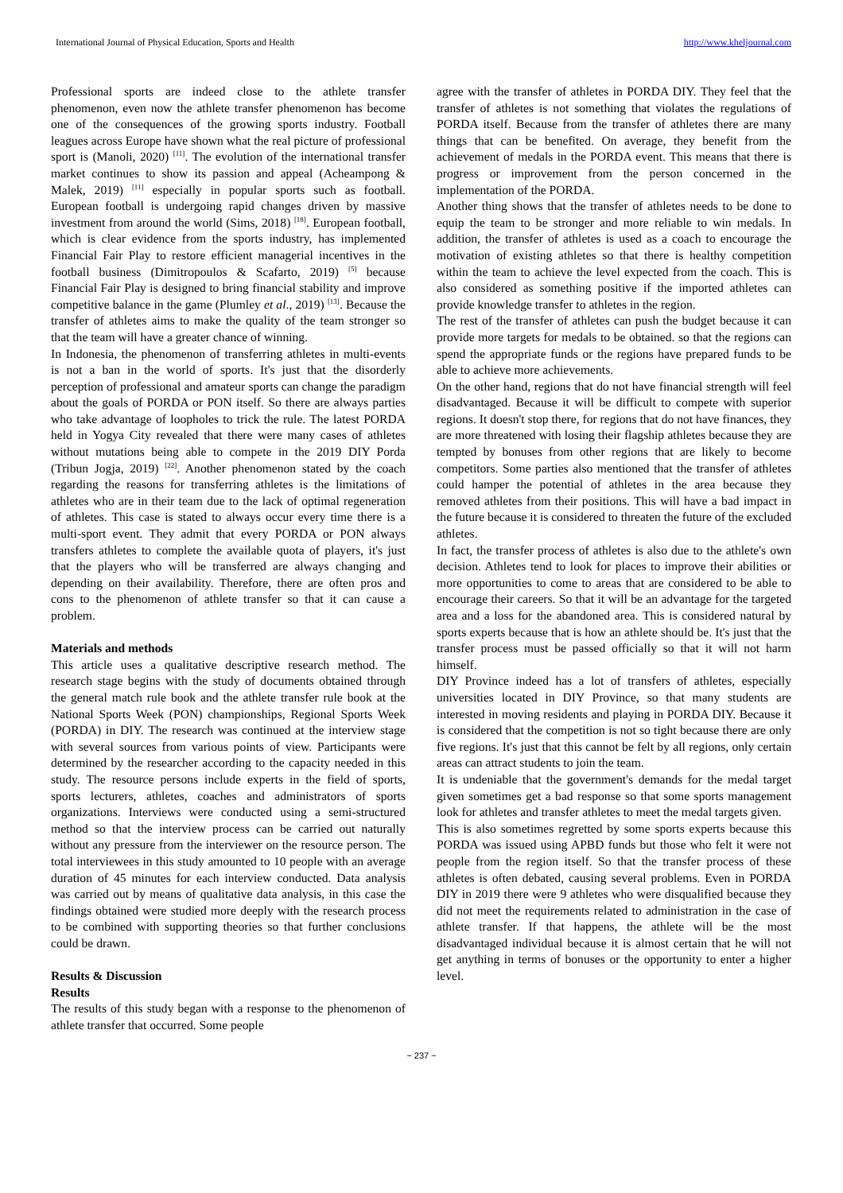International Journal of Physical Education, Sports and Health http://www.kheljournal.com
Professional sports are indeed close to the athlete transfer phenomenon, even now the athlete transfer phenomenon has become one of the consequences of the growing sports industry. Football leagues across Europe have shown what the real picture of professional sport is (Manoli, 2020) <sup>[11]</sup>. The evolution of the international transfer market continues to show its passion and appeal (Acheampong & Malek, 2019) <sup>[11]</sup> especially in popular sports such as football. European football is undergoing rapid changes driven by massive investment from around the world (Sims, 2018) <sup>[18]</sup>. European football, which is clear evidence from the sports industry, has implemented Financial Fair Play to restore efficient managerial incentives in the football business (Dimitropoulos & Scafarto, 2019) <sup>[5]</sup> because Financial Fair Play is designed to bring financial stability and improve competitive balance in the game (Plumley et al., 2019) <sup>[13]</sup>. Because the transfer of athletes aims to make the quality of the team stronger so that the team will have a greater chance of winning.
In Indonesia, the phenomenon of transferring athletes in multi-events is not a ban in the world of sports. It's just that the disorderly perception of professional and amateur sports can change the paradigm about the goals of PORDA or PON itself. So there are always parties who take advantage of loopholes to trick the rule. The latest PORDA held in Yogya City revealed that there were many cases of athletes without mutations being able to compete in the 2019 DIY Porda (Tribun Jogja, 2019) <sup>[22]</sup>. Another phenomenon stated by the coach regarding the reasons for transferring athletes is the limitations of athletes who are in their team due to the lack of optimal regeneration of athletes. This case is stated to always occur every time there is a multi-sport event. They admit that every PORDA or PON always transfers athletes to complete the available quota of players, it's just that the players who will be transferred are always changing and depending on their availability. Therefore, there are often pros and cons to the phenomenon of athlete transfer so that it can cause a problem.
Materials and methods
This article uses a qualitative descriptive research method. The research stage begins with the study of documents obtained through the general match rule book and the athlete transfer rule book at the National Sports Week (PON) championships, Regional Sports Week (PORDA) in DIY. The research was continued at the interview stage with several sources from various points of view. Participants were determined by the researcher according to the capacity needed in this study. The resource persons include experts in the field of sports, sports lecturers, athletes, coaches and administrators of sports organizations. Interviews were conducted using a semi-structured method so that the interview process can be carried out naturally without any pressure from the interviewer on the resource person. The total interviewees in this study amounted to 10 people with an average duration of 45 minutes for each interview conducted. Data analysis was carried out by means of qualitative data analysis, in this case the findings obtained were studied more deeply with the research process to be combined with supporting theories so that further conclusions could be drawn.
Results & Discussion
Results
The results of this study began with a response to the phenomenon of athlete transfer that occurred. Some people
agree with the transfer of athletes in PORDA DIY. They feel that the transfer of athletes is not something that violates the regulations of PORDA itself. Because from the transfer of athletes there are many things that can be benefited. On average, they benefit from the achievement of medals in the PORDA event. This means that there is progress or improvement from the person concerned in the implementation of the PORDA.
Another thing shows that the transfer of athletes needs to be done to equip the team to be stronger and more reliable to win medals. In addition, the transfer of athletes is used as a coach to encourage the motivation of existing athletes so that there is healthy competition within the team to achieve the level expected from the coach. This is also considered as something positive if the imported athletes can provide knowledge transfer to athletes in the region.
The rest of the transfer of athletes can push the budget because it can provide more targets for medals to be obtained. so that the regions can spend the appropriate funds or the regions have prepared funds to be able to achieve more achievements.
On the other hand, regions that do not have financial strength will feel disadvantaged. Because it will be difficult to compete with superior regions. It doesn't stop there, for regions that do not have finances, they are more threatened with losing their flagship athletes because they are tempted by bonuses from other regions that are likely to become competitors. Some parties also mentioned that the transfer of athletes could hamper the potential of athletes in the area because they removed athletes from their positions. This will have a bad impact in the future because it is considered to threaten the future of the excluded athletes.
In fact, the transfer process of athletes is also due to the athlete's own decision. Athletes tend to look for places to improve their abilities or more opportunities to come to areas that are considered to be able to encourage their careers. So that it will be an advantage for the targeted area and a loss for the abandoned area. This is considered natural by sports experts because that is how an athlete should be. It's just that the transfer process must be passed officially so that it will not harm himself.
DIY Province indeed has a lot of transfers of athletes, especially universities located in DIY Province, so that many students are interested in moving residents and playing in PORDA DIY. Because it is considered that the competition is not so tight because there are only five regions. It's just that this cannot be felt by all regions, only certain areas can attract students to join the team.
It is undeniable that the government's demands for the medal target given sometimes get a bad response so that some sports management look for athletes and transfer athletes to meet the medal targets given.
This is also sometimes regretted by some sports experts because this PORDA was issued using APBD funds but those who felt it were not people from the region itself. So that the transfer process of these athletes is often debated, causing several problems. Even in PORDA DIY in 2019 there were 9 athletes who were disqualified because they did not meet the requirements related to administration in the case of athlete transfer. If that happens, the athlete will be the most disadvantaged individual because it is almost certain that he will not get anything in terms of bonuses or the opportunity to enter a higher level.
~ 237 ~